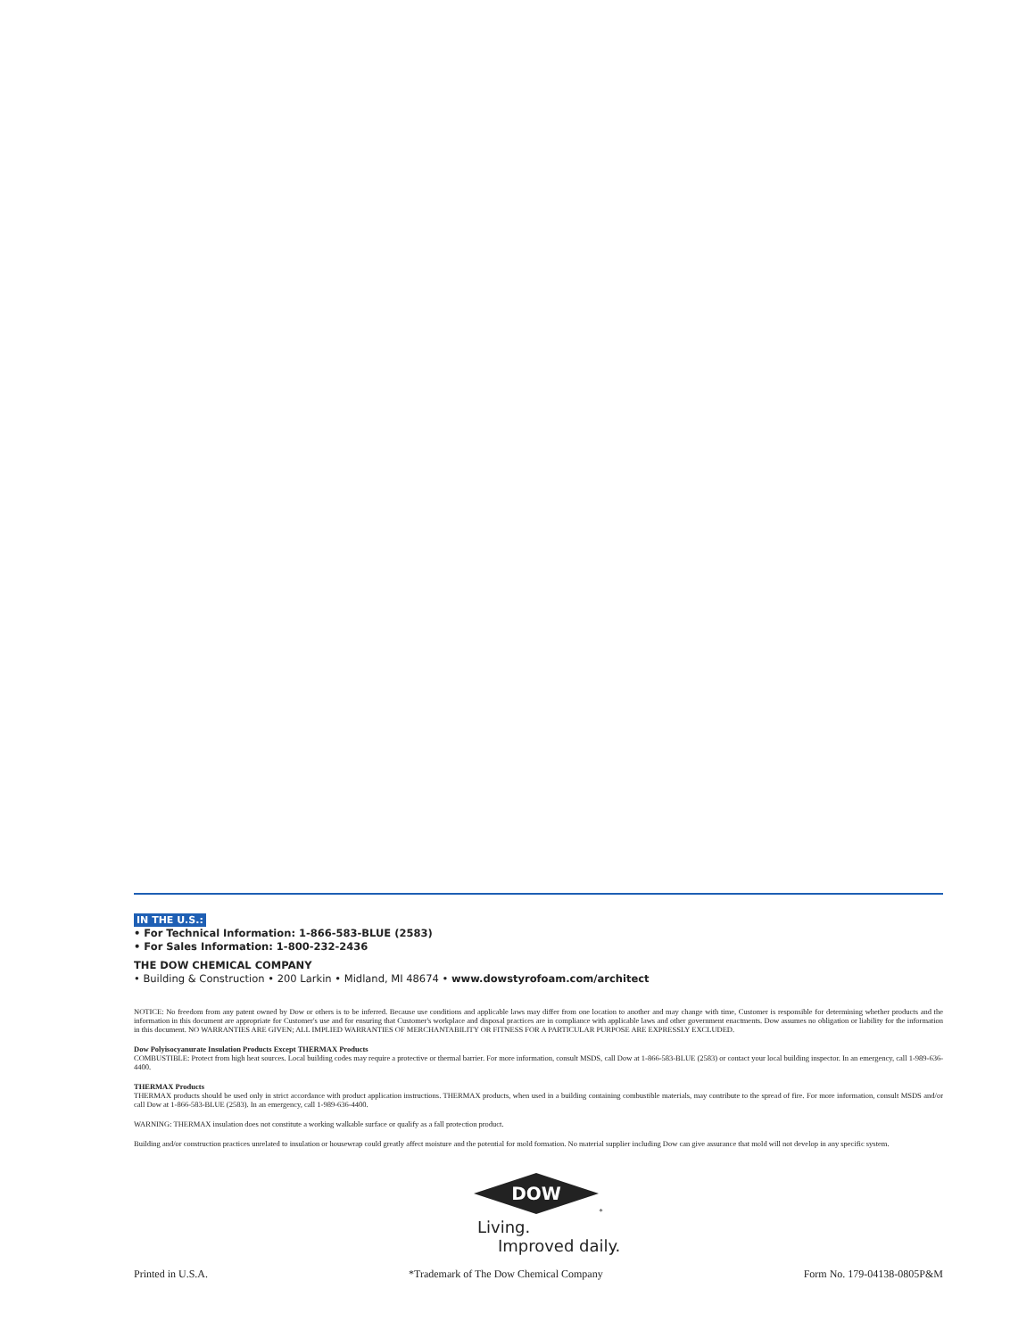IN THE U.S.:
• For Technical Information: 1-866-583-BLUE (2583)
• For Sales Information: 1-800-232-2436
THE DOW CHEMICAL COMPANY
• Building & Construction • 200 Larkin • Midland, MI 48674 • www.dowstyrofoam.com/architect
NOTICE: No freedom from any patent owned by Dow or others is to be inferred. Because use conditions and applicable laws may differ from one location to another and may change with time, Customer is responsible for determining whether products and the information in this document are appropriate for Customer's use and for ensuring that Customer's workplace and disposal practices are in compliance with applicable laws and other government enactments. Dow assumes no obligation or liability for the information in this document. NO WARRANTIES ARE GIVEN; ALL IMPLIED WARRANTIES OF MERCHANTABILITY OR FITNESS FOR A PARTICULAR PURPOSE ARE EXPRESSLY EXCLUDED.
Dow Polyisocyanurate Insulation Products Except THERMAX Products
COMBUSTIBLE: Protect from high heat sources. Local building codes may require a protective or thermal barrier. For more information, consult MSDS, call Dow at 1-866-583-BLUE (2583) or contact your local building inspector. In an emergency, call 1-989-636-4400.
THERMAX Products
THERMAX products should be used only in strict accordance with product application instructions. THERMAX products, when used in a building containing combustible materials, may contribute to the spread of fire. For more information, consult MSDS and/or call Dow at 1-866-583-BLUE (2583). In an emergency, call 1-989-636-4400.
WARNING: THERMAX insulation does not constitute a working walkable surface or qualify as a fall protection product.
Building and/or construction practices unrelated to insulation or housewrap could greatly affect moisture and the potential for mold formation. No material supplier including Dow can give assurance that mold will not develop in any specific system.
DOW
*
Living.
Improved daily.
Printed in U.S.A. *Trademark of The Dow Chemical Company Form No. 179-04138-0805P&M